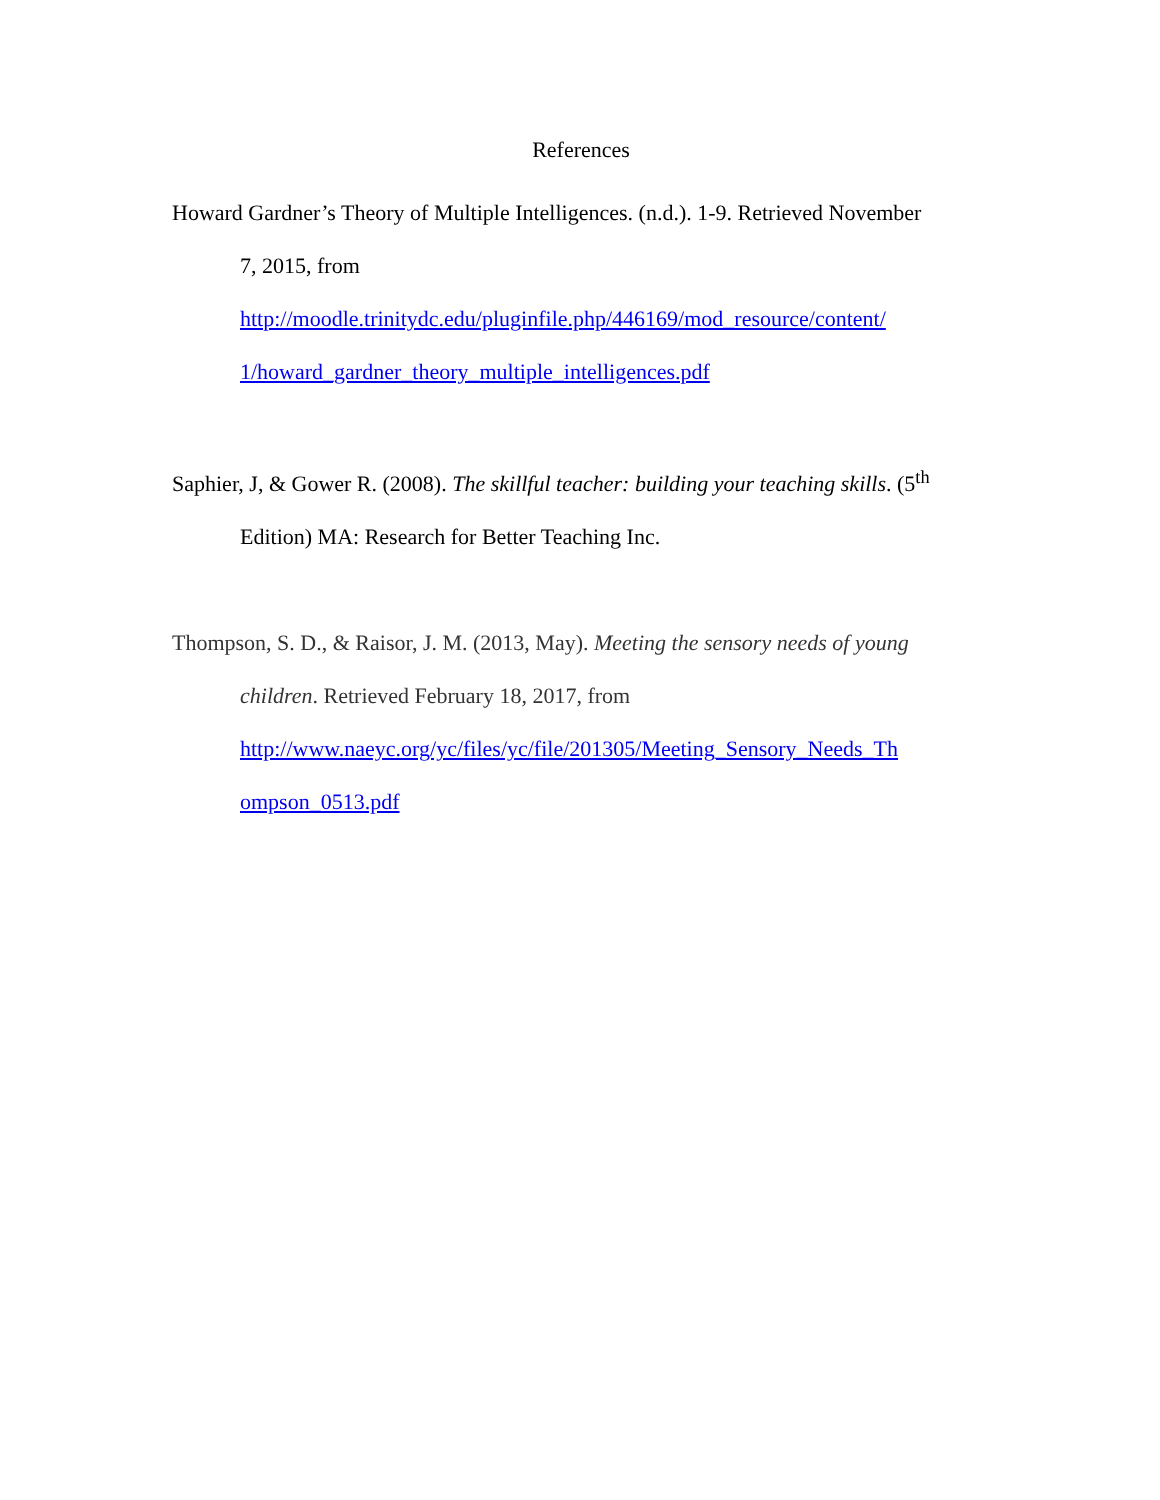References
Howard Gardner’s Theory of Multiple Intelligences. (n.d.). 1-9. Retrieved November
7, 2015, from
http://moodle.trinitydc.edu/pluginfile.php/446169/mod_resource/content/
1/howard_gardner_theory_multiple_intelligences.pdf
Saphier, J, & Gower R. (2008). The skillful teacher: building your teaching skills. (5<sup>th</sup>
Edition) MA: Research for Better Teaching Inc.
Thompson, S. D., & Raisor, J. M. (2013, May). Meeting the sensory needs of young
children. Retrieved February 18, 2017, from
http://www.naeyc.org/yc/files/yc/file/201305/Meeting_Sensory_Needs_Th
ompson_0513.pdf